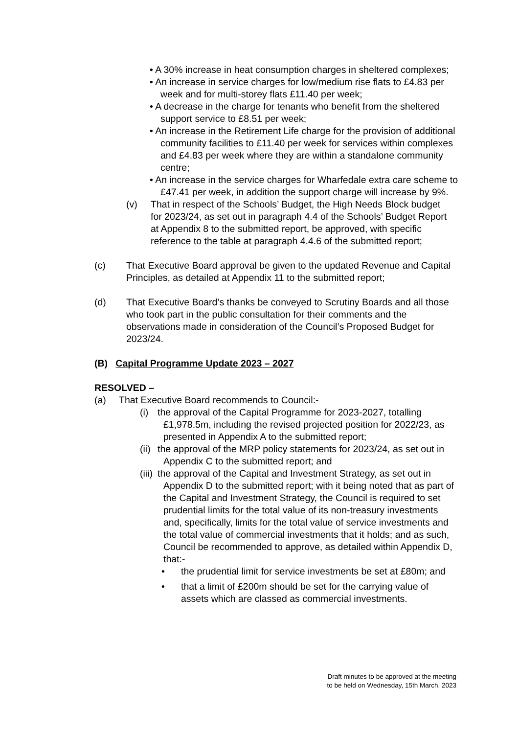• A 30% increase in heat consumption charges in sheltered complexes;
• An increase in service charges for low/medium rise flats to £4.83 per week and for multi-storey flats £11.40 per week;
• A decrease in the charge for tenants who benefit from the sheltered support service to £8.51 per week;
• An increase in the Retirement Life charge for the provision of additional community facilities to £11.40 per week for services within complexes and £4.83 per week where they are within a standalone community centre;
• An increase in the service charges for Wharfedale extra care scheme to £47.41 per week, in addition the support charge will increase by 9%.
(v) That in respect of the Schools’ Budget, the High Needs Block budget for 2023/24, as set out in paragraph 4.4 of the Schools’ Budget Report at Appendix 8 to the submitted report, be approved, with specific reference to the table at paragraph 4.4.6 of the submitted report;
(c) That Executive Board approval be given to the updated Revenue and Capital Principles, as detailed at Appendix 11 to the submitted report;
(d) That Executive Board’s thanks be conveyed to Scrutiny Boards and all those who took part in the public consultation for their comments and the observations made in consideration of the Council’s Proposed Budget for 2023/24.
(B) Capital Programme Update 2023 – 2027
RESOLVED –
(a) That Executive Board recommends to Council:-
(i) the approval of the Capital Programme for 2023-2027, totalling £1,978.5m, including the revised projected position for 2022/23, as presented in Appendix A to the submitted report;
(ii) the approval of the MRP policy statements for 2023/24, as set out in Appendix C to the submitted report; and
(iii) the approval of the Capital and Investment Strategy, as set out in Appendix D to the submitted report; with it being noted that as part of the Capital and Investment Strategy, the Council is required to set prudential limits for the total value of its non-treasury investments and, specifically, limits for the total value of service investments and the total value of commercial investments that it holds; and as such, Council be recommended to approve, as detailed within Appendix D, that:-
• the prudential limit for service investments be set at £80m; and
• that a limit of £200m should be set for the carrying value of assets which are classed as commercial investments.
Draft minutes to be approved at the meeting
to be held on Wednesday, 15th March, 2023